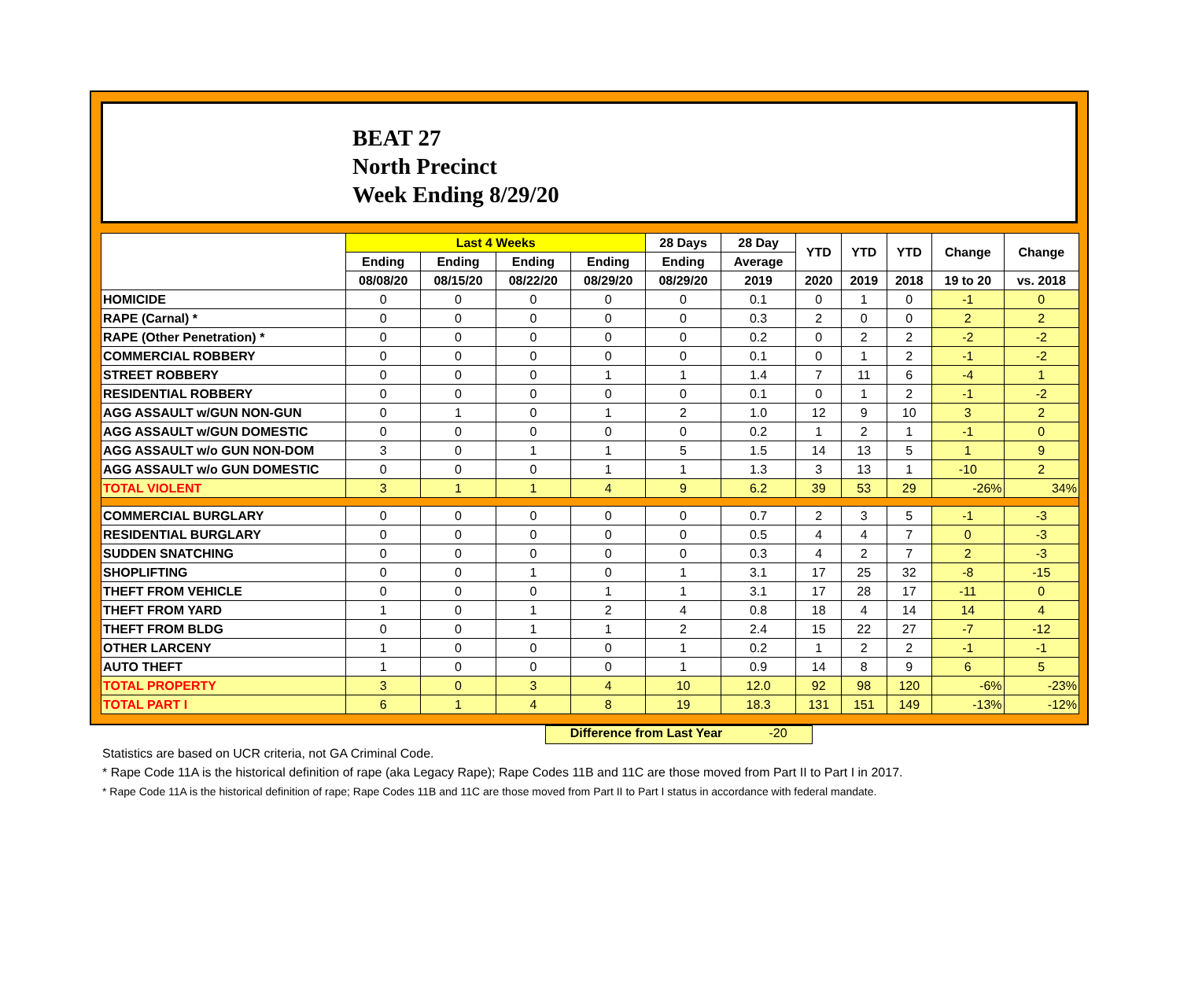BEAT 27
North Precinct
Week Ending 8/29/20
| | Last 4 Weeks | | | | 28 Days | 28 Day | YTD | YTD | YTD | Change | Change |
| --- | --- | --- | --- | --- | --- | --- | --- | --- | --- | --- | --- |
| | Ending | Ending | Ending | Ending | Ending | Average | | | | | |
| | 08/08/20 | 08/15/20 | 08/22/20 | 08/29/20 | 08/29/20 | 2019 | 2020 | 2019 | 2018 | 19 to 20 | vs. 2018 |
| HOMICIDE | 0 | 0 | 0 | 0 | 0 | 0.1 | 0 | 1 | 0 | -1 | 0 |
| RAPE (Carnal) * | 0 | 0 | 0 | 0 | 0 | 0.3 | 2 | 0 | 0 | 2 | 2 |
| RAPE (Other Penetration) * | 0 | 0 | 0 | 0 | 0 | 0.2 | 0 | 2 | 2 | -2 | -2 |
| COMMERCIAL ROBBERY | 0 | 0 | 0 | 0 | 0 | 0.1 | 0 | 1 | 2 | -1 | -2 |
| STREET ROBBERY | 0 | 0 | 0 | 1 | 1 | 1.4 | 7 | 11 | 6 | -4 | 1 |
| RESIDENTIAL ROBBERY | 0 | 0 | 0 | 0 | 0 | 0.1 | 0 | 1 | 2 | -1 | -2 |
| AGG ASSAULT w/GUN NON-GUN | 0 | 1 | 0 | 1 | 2 | 1.0 | 12 | 9 | 10 | 3 | 2 |
| AGG ASSAULT w/GUN DOMESTIC | 0 | 0 | 0 | 0 | 0 | 0.2 | 1 | 2 | 1 | -1 | 0 |
| AGG ASSAULT w/o GUN NON-DOM | 3 | 0 | 1 | 1 | 5 | 1.5 | 14 | 13 | 5 | 1 | 9 |
| AGG ASSAULT w/o GUN DOMESTIC | 0 | 0 | 0 | 1 | 1 | 1.3 | 3 | 13 | 1 | -10 | 2 |
| TOTAL VIOLENT | 3 | 1 | 1 | 4 | 9 | 6.2 | 39 | 53 | 29 | -26% | 34% |
| COMMERCIAL BURGLARY | 0 | 0 | 0 | 0 | 0 | 0.7 | 2 | 3 | 5 | -1 | -3 |
| RESIDENTIAL BURGLARY | 0 | 0 | 0 | 0 | 0 | 0.5 | 4 | 4 | 7 | 0 | -3 |
| SUDDEN SNATCHING | 0 | 0 | 0 | 0 | 0 | 0.3 | 4 | 2 | 7 | 2 | -3 |
| SHOPLIFTING | 0 | 0 | 1 | 0 | 1 | 3.1 | 17 | 25 | 32 | -8 | -15 |
| THEFT FROM VEHICLE | 0 | 0 | 0 | 1 | 1 | 3.1 | 17 | 28 | 17 | -11 | 0 |
| THEFT FROM YARD | 1 | 0 | 1 | 2 | 4 | 0.8 | 18 | 4 | 14 | 14 | 4 |
| THEFT FROM BLDG | 0 | 0 | 1 | 1 | 2 | 2.4 | 15 | 22 | 27 | -7 | -12 |
| OTHER LARCENY | 1 | 0 | 0 | 0 | 1 | 0.2 | 1 | 2 | 2 | -1 | -1 |
| AUTO THEFT | 1 | 0 | 0 | 0 | 1 | 0.9 | 14 | 8 | 9 | 6 | 5 |
| TOTAL PROPERTY | 3 | 0 | 3 | 4 | 10 | 12.0 | 92 | 98 | 120 | -6% | -23% |
| TOTAL PART I | 6 | 1 | 4 | 8 | 19 | 18.3 | 131 | 151 | 149 | -13% | -12% |
Difference from Last Year -20
Statistics are based on UCR criteria, not GA Criminal Code.
* Rape Code 11A is the historical definition of rape (aka Legacy Rape); Rape Codes 11B and 11C are those moved from Part II to Part I in 2017.
* Rape Code 11A is the historical definition of rape; Rape Codes 11B and 11C are those moved from Part II to Part I status in accordance with federal mandate.